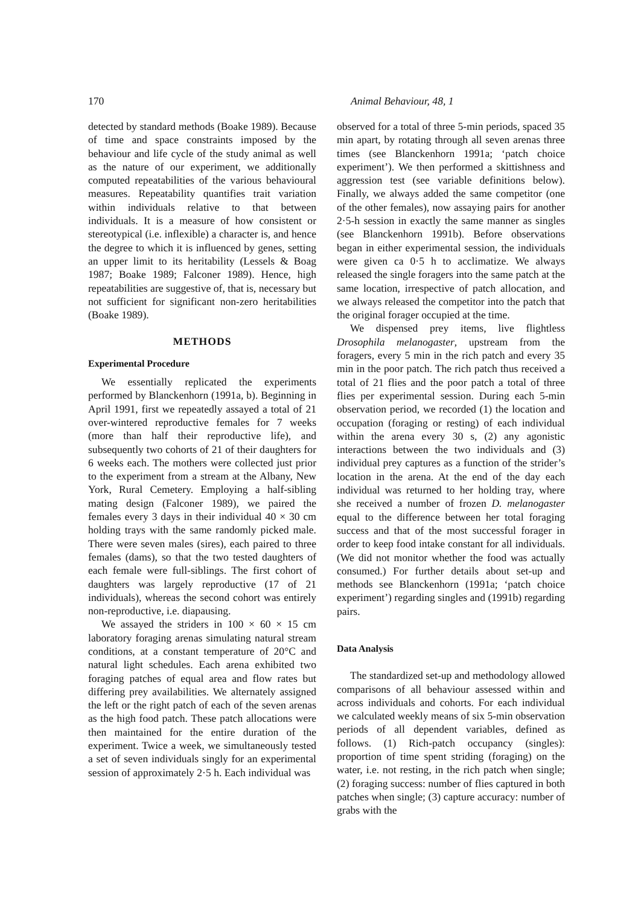170 Animal Behaviour, 48, 1
detected by standard methods (Boake 1989). Because of time and space constraints imposed by the behaviour and life cycle of the study animal as well as the nature of our experiment, we additionally computed repeatabilities of the various behavioural measures. Repeatability quantifies trait variation within individuals relative to that between individuals. It is a measure of how consistent or stereotypical (i.e. inflexible) a character is, and hence the degree to which it is influenced by genes, setting an upper limit to its heritability (Lessels & Boag 1987; Boake 1989; Falconer 1989). Hence, high repeatabilities are suggestive of, that is, necessary but not sufficient for significant non-zero heritabilities (Boake 1989).
METHODS
Experimental Procedure
We essentially replicated the experiments performed by Blanckenhorn (1991a, b). Beginning in April 1991, first we repeatedly assayed a total of 21 over-wintered reproductive females for 7 weeks (more than half their reproductive life), and subsequently two cohorts of 21 of their daughters for 6 weeks each. The mothers were collected just prior to the experiment from a stream at the Albany, New York, Rural Cemetery. Employing a half-sibling mating design (Falconer 1989), we paired the females every 3 days in their individual 40 × 30 cm holding trays with the same randomly picked male. There were seven males (sires), each paired to three females (dams), so that the two tested daughters of each female were full-siblings. The first cohort of daughters was largely reproductive (17 of 21 individuals), whereas the second cohort was entirely non-reproductive, i.e. diapausing.
We assayed the striders in 100 × 60 × 15 cm laboratory foraging arenas simulating natural stream conditions, at a constant temperature of 20°C and natural light schedules. Each arena exhibited two foraging patches of equal area and flow rates but differing prey availabilities. We alternately assigned the left or the right patch of each of the seven arenas as the high food patch. These patch allocations were then maintained for the entire duration of the experiment. Twice a week, we simultaneously tested a set of seven individuals singly for an experimental session of approximately 2·5 h. Each individual was
observed for a total of three 5-min periods, spaced 35 min apart, by rotating through all seven arenas three times (see Blanckenhorn 1991a; ‘patch choice experiment’). We then performed a skittishness and aggression test (see variable definitions below). Finally, we always added the same competitor (one of the other females), now assaying pairs for another 2·5-h session in exactly the same manner as singles (see Blanckenhorn 1991b). Before observations began in either experimental session, the individuals were given ca 0·5 h to acclimatize. We always released the single foragers into the same patch at the same location, irrespective of patch allocation, and we always released the competitor into the patch that the original forager occupied at the time.
We dispensed prey items, live flightless Drosophila melanogaster, upstream from the foragers, every 5 min in the rich patch and every 35 min in the poor patch. The rich patch thus received a total of 21 flies and the poor patch a total of three flies per experimental session. During each 5-min observation period, we recorded (1) the location and occupation (foraging or resting) of each individual within the arena every 30 s, (2) any agonistic interactions between the two individuals and (3) individual prey captures as a function of the strider’s location in the arena. At the end of the day each individual was returned to her holding tray, where she received a number of frozen D. melanogaster equal to the difference between her total foraging success and that of the most successful forager in order to keep food intake constant for all individuals. (We did not monitor whether the food was actually consumed.) For further details about set-up and methods see Blanckenhorn (1991a; ‘patch choice experiment’) regarding singles and (1991b) regarding pairs.
Data Analysis
The standardized set-up and methodology allowed comparisons of all behaviour assessed within and across individuals and cohorts. For each individual we calculated weekly means of six 5-min observation periods of all dependent variables, defined as follows. (1) Rich-patch occupancy (singles): proportion of time spent striding (foraging) on the water, i.e. not resting, in the rich patch when single; (2) foraging success: number of flies captured in both patches when single; (3) capture accuracy: number of grabs with the